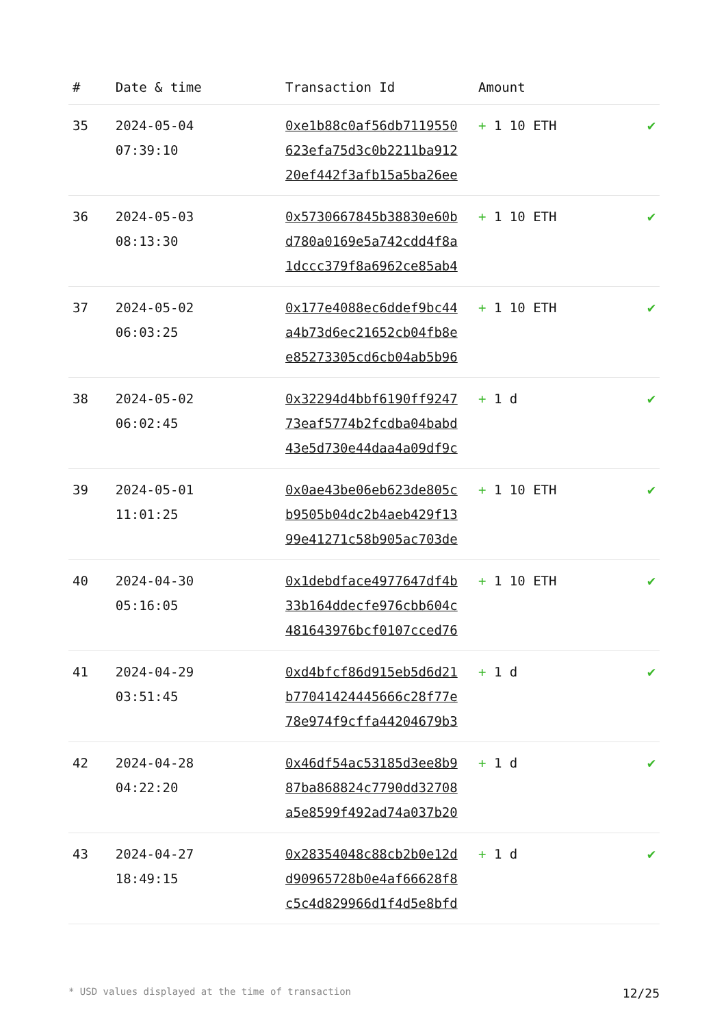| # | Date & time | Transaction Id | Amount | |
| --- | --- | --- | --- | --- |
| 35 | 2024-05-04 07:39:10 | 0xe1b88c0af56db7119550 623efa75d3c0b2211ba912 20ef442f3afb15a5ba26ee | + 1 10 ETH | ✔ |
| 36 | 2024-05-03 08:13:30 | 0x5730667845b38830e60b d780a0169e5a742cdd4f8a 1dccc379f8a6962ce85ab4 | + 1 10 ETH | ✔ |
| 37 | 2024-05-02 06:03:25 | 0x177e4088ec6ddef9bc44 a4b73d6ec21652cb04fb8e e85273305cd6cb04ab5b96 | + 1 10 ETH | ✔ |
| 38 | 2024-05-02 06:02:45 | 0x32294d4bbf6190ff9247 73eaf5774b2fcdba04babd 43e5d730e44daa4a09df9c | + 1 d | ✔ |
| 39 | 2024-05-01 11:01:25 | 0x0ae43be06eb623de805c b9505b04dc2b4aeb429f13 99e41271c58b905ac703de | + 1 10 ETH | ✔ |
| 40 | 2024-04-30 05:16:05 | 0x1debdface4977647df4b 33b164ddecfe976cbb604c 481643976bcf0107cced76 | + 1 10 ETH | ✔ |
| 41 | 2024-04-29 03:51:45 | 0xd4bfcf86d915eb5d6d21 b77041424445666c28f77e 78e974f9cffa44204679b3 | + 1 d | ✔ |
| 42 | 2024-04-28 04:22:20 | 0x46df54ac53185d3ee8b9 87ba868824c7790dd32708 a5e8599f492ad74a037b20 | + 1 d | ✔ |
| 43 | 2024-04-27 18:49:15 | 0x28354048c88cb2b0e12d d90965728b0e4af66628f8 c5c4d829966d1f4d5e8bfd | + 1 d | ✔ |
* USD values displayed at the time of transaction 12/25